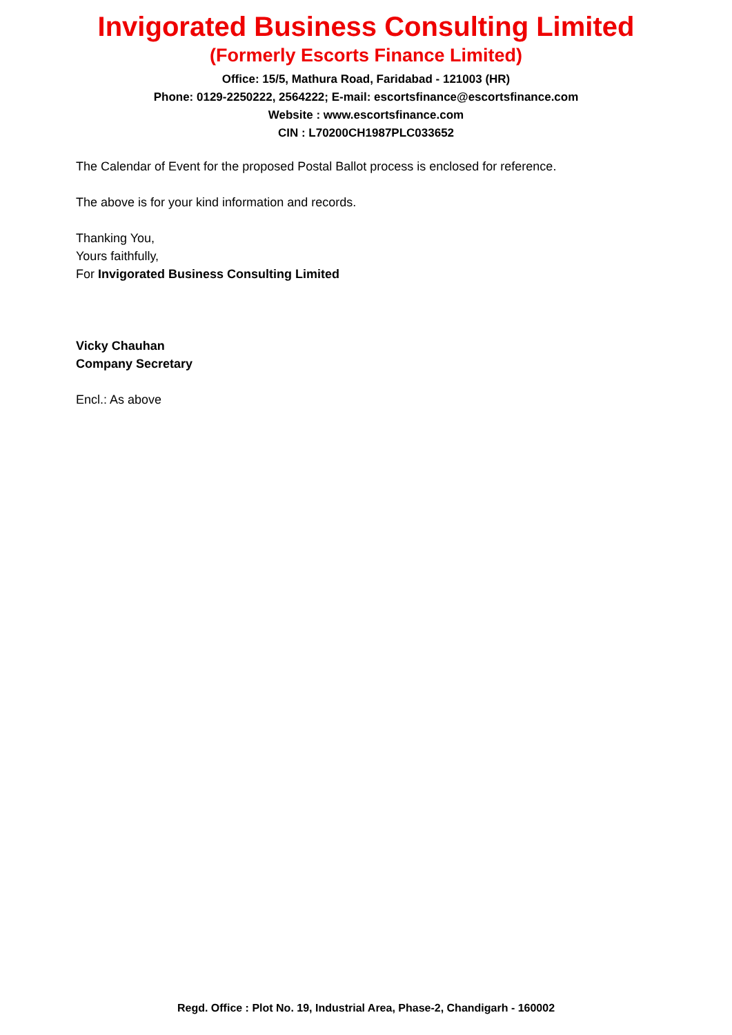Invigorated Business Consulting Limited
(Formerly Escorts Finance Limited)
Office: 15/5, Mathura Road, Faridabad - 121003 (HR)
Phone: 0129-2250222, 2564222; E-mail: escortsfinance@escortsfinance.com
Website : www.escortsfinance.com
CIN : L70200CH1987PLC033652
The Calendar of Event for the proposed Postal Ballot process is enclosed for reference.
The above is for your kind information and records.
Thanking You,
Yours faithfully,
For Invigorated Business Consulting Limited
Vicky Chauhan
Company Secretary
Encl.: As above
Regd. Office : Plot No. 19, Industrial Area, Phase-2, Chandigarh - 160002